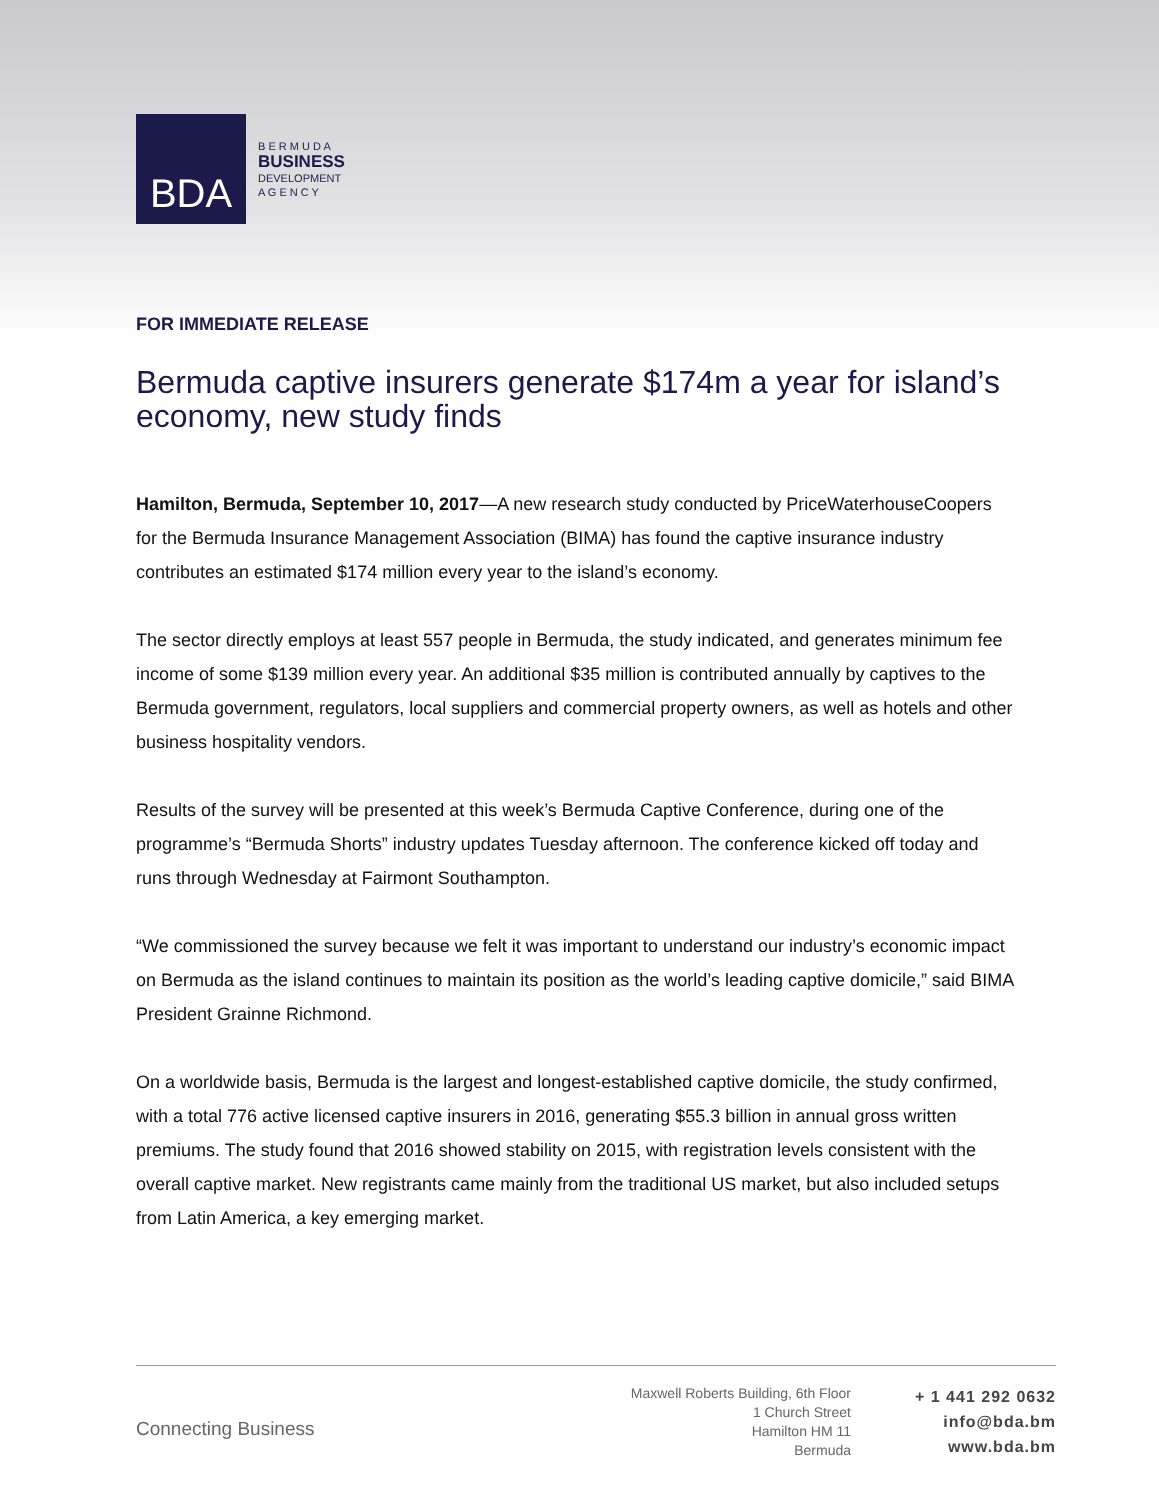BDA
B E R M U D A
BUSINESS
DEVELOPMENT
A G E N C Y
FOR IMMEDIATE RELEASE
Bermuda captive insurers generate $174m a year for island’s economy, new study finds
Hamilton, Bermuda, September 10, 2017—A new research study conducted by PriceWaterhouseCoopers for the Bermuda Insurance Management Association (BIMA) has found the captive insurance industry contributes an estimated $174 million every year to the island’s economy.
The sector directly employs at least 557 people in Bermuda, the study indicated, and generates minimum fee income of some $139 million every year. An additional $35 million is contributed annually by captives to the Bermuda government, regulators, local suppliers and commercial property owners, as well as hotels and other business hospitality vendors.
Results of the survey will be presented at this week’s Bermuda Captive Conference, during one of the programme’s “Bermuda Shorts” industry updates Tuesday afternoon. The conference kicked off today and runs through Wednesday at Fairmont Southampton.
“We commissioned the survey because we felt it was important to understand our industry’s economic impact on Bermuda as the island continues to maintain its position as the world’s leading captive domicile,” said BIMA President Grainne Richmond.
On a worldwide basis, Bermuda is the largest and longest-established captive domicile, the study confirmed, with a total 776 active licensed captive insurers in 2016, generating $55.3 billion in annual gross written premiums. The study found that 2016 showed stability on 2015, with registration levels consistent with the overall captive market. New registrants came mainly from the traditional US market, but also included setups from Latin America, a key emerging market.
Connecting Business
Maxwell Roberts Building, 6th Floor
1 Church Street
Hamilton HM 11
Bermuda
+ 1 441 292 0632
info@bda.bm
www.bda.bm